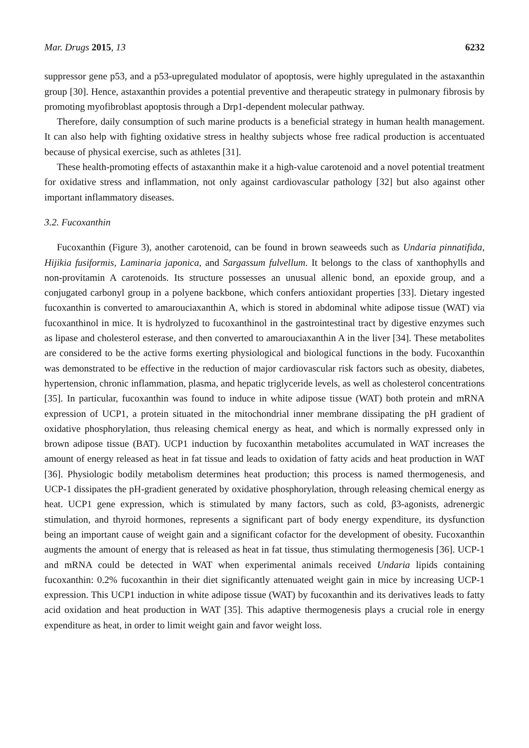Mar. Drugs 2015, 13 6232
suppressor gene p53, and a p53-upregulated modulator of apoptosis, were highly upregulated in the astaxanthin group [30]. Hence, astaxanthin provides a potential preventive and therapeutic strategy in pulmonary fibrosis by promoting myofibroblast apoptosis through a Drp1-dependent molecular pathway.
Therefore, daily consumption of such marine products is a beneficial strategy in human health management. It can also help with fighting oxidative stress in healthy subjects whose free radical production is accentuated because of physical exercise, such as athletes [31].
These health-promoting effects of astaxanthin make it a high-value carotenoid and a novel potential treatment for oxidative stress and inflammation, not only against cardiovascular pathology [32] but also against other important inflammatory diseases.
3.2. Fucoxanthin
Fucoxanthin (Figure 3), another carotenoid, can be found in brown seaweeds such as Undaria pinnatifida, Hijikia fusiformis, Laminaria japonica, and Sargassum fulvellum. It belongs to the class of xanthophylls and non-provitamin A carotenoids. Its structure possesses an unusual allenic bond, an epoxide group, and a conjugated carbonyl group in a polyene backbone, which confers antioxidant properties [33]. Dietary ingested fucoxanthin is converted to amarouciaxanthin A, which is stored in abdominal white adipose tissue (WAT) via fucoxanthinol in mice. It is hydrolyzed to fucoxanthinol in the gastrointestinal tract by digestive enzymes such as lipase and cholesterol esterase, and then converted to amarouciaxanthin A in the liver [34]. These metabolites are considered to be the active forms exerting physiological and biological functions in the body. Fucoxanthin was demonstrated to be effective in the reduction of major cardiovascular risk factors such as obesity, diabetes, hypertension, chronic inflammation, plasma, and hepatic triglyceride levels, as well as cholesterol concentrations [35]. In particular, fucoxanthin was found to induce in white adipose tissue (WAT) both protein and mRNA expression of UCP1, a protein situated in the mitochondrial inner membrane dissipating the pH gradient of oxidative phosphorylation, thus releasing chemical energy as heat, and which is normally expressed only in brown adipose tissue (BAT). UCP1 induction by fucoxanthin metabolites accumulated in WAT increases the amount of energy released as heat in fat tissue and leads to oxidation of fatty acids and heat production in WAT [36]. Physiologic bodily metabolism determines heat production; this process is named thermogenesis, and UCP-1 dissipates the pH-gradient generated by oxidative phosphorylation, through releasing chemical energy as heat. UCP1 gene expression, which is stimulated by many factors, such as cold, β3-agonists, adrenergic stimulation, and thyroid hormones, represents a significant part of body energy expenditure, its dysfunction being an important cause of weight gain and a significant cofactor for the development of obesity. Fucoxanthin augments the amount of energy that is released as heat in fat tissue, thus stimulating thermogenesis [36]. UCP-1 and mRNA could be detected in WAT when experimental animals received Undaria lipids containing fucoxanthin: 0.2% fucoxanthin in their diet significantly attenuated weight gain in mice by increasing UCP-1 expression. This UCP1 induction in white adipose tissue (WAT) by fucoxanthin and its derivatives leads to fatty acid oxidation and heat production in WAT [35]. This adaptive thermogenesis plays a crucial role in energy expenditure as heat, in order to limit weight gain and favor weight loss.